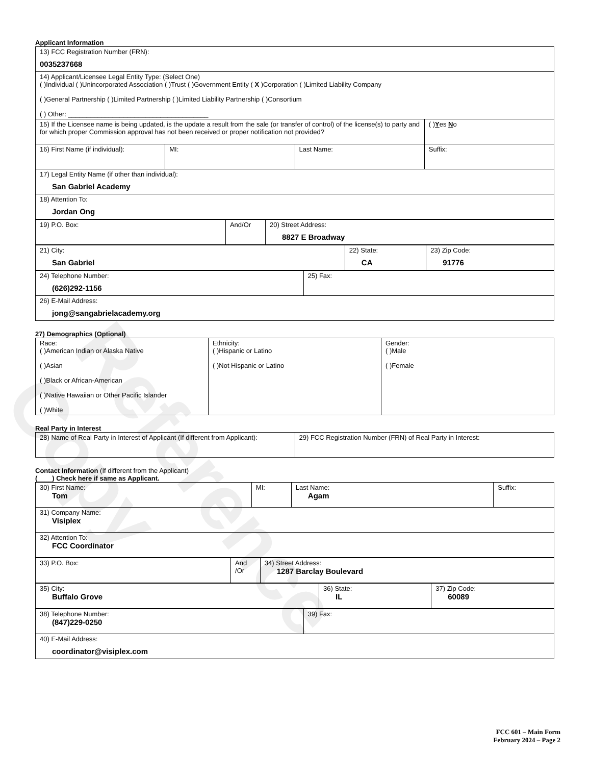Reference Copy
Applicant Information
| 13) FCC Registration Number (FRN): 0035237668 | | | |
| 14) Applicant/Licensee Legal Entity Type: (Select One) ( )Individual ( )Unincorporated Association ( )Trust ( )Government Entity ( X )Corporation ( )Limited Liability Company ( )General Partnership ( )Limited Partnership ( )Limited Liability Partnership ( )Consortium ( ) Other: ______________________________________ | | | |
| 15) If the Licensee name is being updated, is the update a result from the sale (or transfer of control) of the license(s) to party and for which proper Commission approval has not been received or proper notification not provided? | | | ( ) Y es N o |
| 16) First Name (if individual): | MI: | Last Name: | Suffix: |
| 17) Legal Entity Name (if other than individual): San Gabriel Academy | | | |
| 18) Attention To: Jordan Ong | | | |
| 19) P.O. Box: | And/Or | 20) Street Address: 8827 E Broadway |
| 21) City: San Gabriel | 22) State: CA | 23) Zip Code: 91776 |
| 24) Telephone Number: (626)292-1156 | 25) Fax: |
| 26) E-Mail Address: jong@sangabrielacademy.org | |
27) Demographics (Optional)
| Race: ( )American Indian or Alaska Native ( )Asian ( )Black or African-American ( )Native Hawaiian or Other Pacific Islander ( )White | Ethnicity: ( )Hispanic or Latino ( )Not Hispanic or Latino | Gender: ( )Male ( )Female |
Real Party in Interest
| 28) Name of Real Party in Interest of Applicant (If different from Applicant): | 29) FCC Registration Number (FRN) of Real Party in Interest: |
Contact Information (If different from the Applicant)
(____) Check here if same as Applicant.
| 30) First Name: Tom | MI: | Last Name: Agam | Suffix: |
| 31) Company Name: Visiplex | | | |
| 32) Attention To: FCC Coordinator | | | |
| 33) P.O. Box: | And /Or | 34) Street Address: 1287 Barclay Boulevard |
| 35) City: Buffalo Grove | 36) State: IL | 37) Zip Code: 60089 |
| 38) Telephone Number: (847)229-0250 | 39) Fax: |
| 40) E-Mail Address: coordinator@visiplex.com | |
FCC 601 – Main Form
February 2024 – Page 2